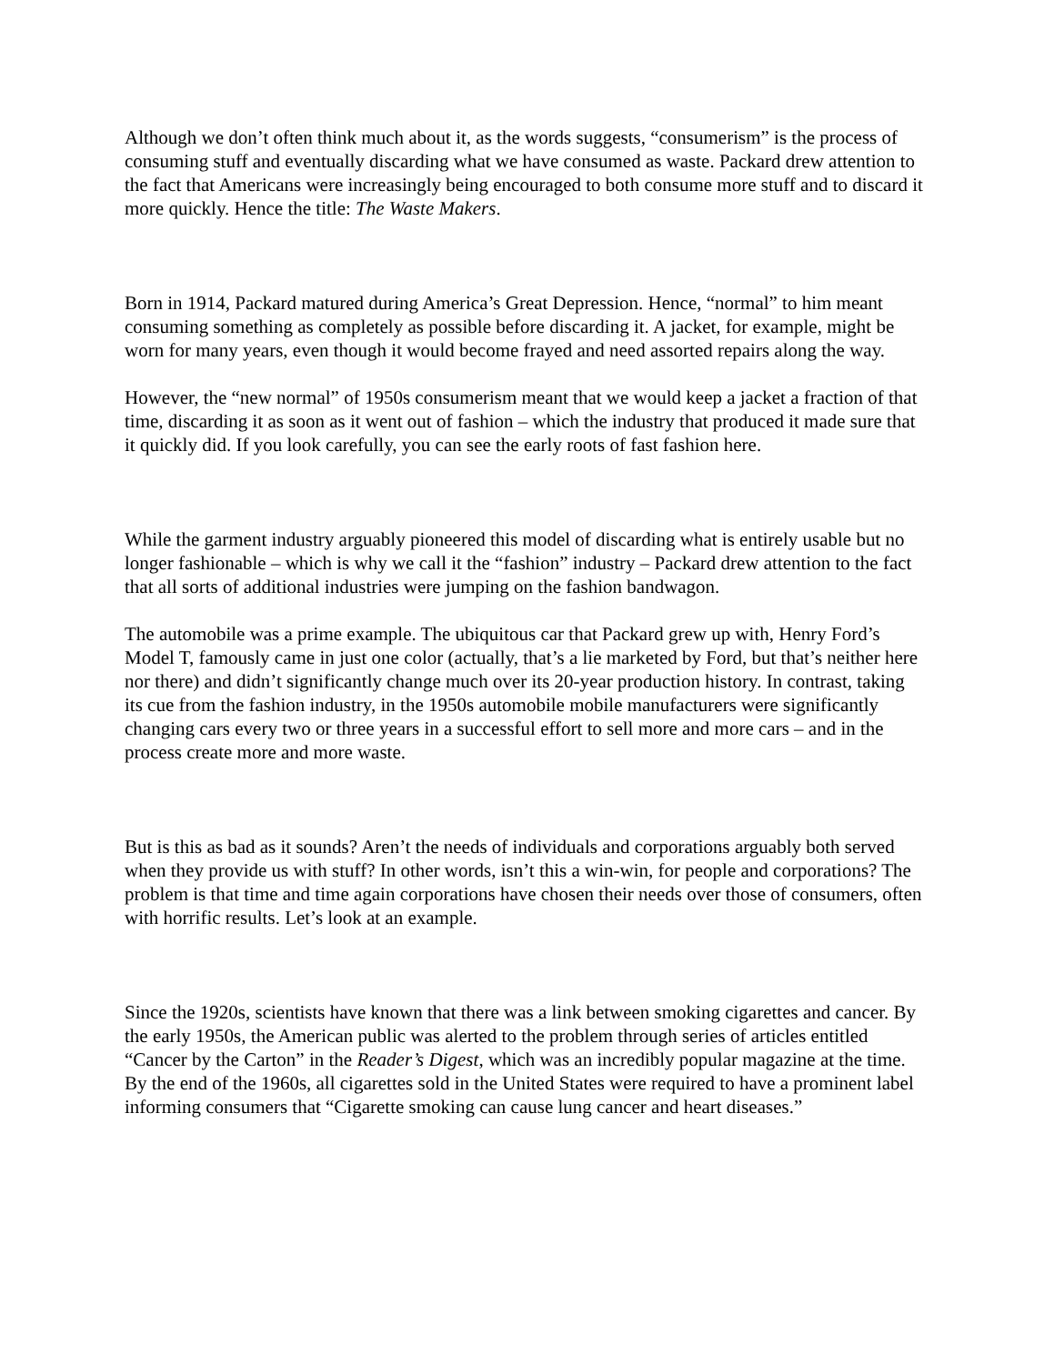Although we don’t often think much about it, as the words suggests, “consumerism” is the process of consuming stuff and eventually discarding what we have consumed as waste. Packard drew attention to the fact that Americans were increasingly being encouraged to both consume more stuff and to discard it more quickly. Hence the title: The Waste Makers.
Born in 1914, Packard matured during America’s Great Depression. Hence, “normal” to him meant consuming something as completely as possible before discarding it. A jacket, for example, might be worn for many years, even though it would become frayed and need assorted repairs along the way.
However, the “new normal” of 1950s consumerism meant that we would keep a jacket a fraction of that time, discarding it as soon as it went out of fashion – which the industry that produced it made sure that it quickly did. If you look carefully, you can see the early roots of fast fashion here.
While the garment industry arguably pioneered this model of discarding what is entirely usable but no longer fashionable – which is why we call it the “fashion” industry – Packard drew attention to the fact that all sorts of additional industries were jumping on the fashion bandwagon.
The automobile was a prime example. The ubiquitous car that Packard grew up with, Henry Ford’s Model T, famously came in just one color (actually, that’s a lie marketed by Ford, but that’s neither here nor there) and didn’t significantly change much over its 20-year production history. In contrast, taking its cue from the fashion industry, in the 1950s automobile mobile manufacturers were significantly changing cars every two or three years in a successful effort to sell more and more cars – and in the process create more and more waste.
But is this as bad as it sounds? Aren’t the needs of individuals and corporations arguably both served when they provide us with stuff? In other words, isn’t this a win-win, for people and corporations? The problem is that time and time again corporations have chosen their needs over those of consumers, often with horrific results. Let’s look at an example.
Since the 1920s, scientists have known that there was a link between smoking cigarettes and cancer. By the early 1950s, the American public was alerted to the problem through series of articles entitled “Cancer by the Carton” in the Reader’s Digest, which was an incredibly popular magazine at the time. By the end of the 1960s, all cigarettes sold in the United States were required to have a prominent label informing consumers that “Cigarette smoking can cause lung cancer and heart diseases.”